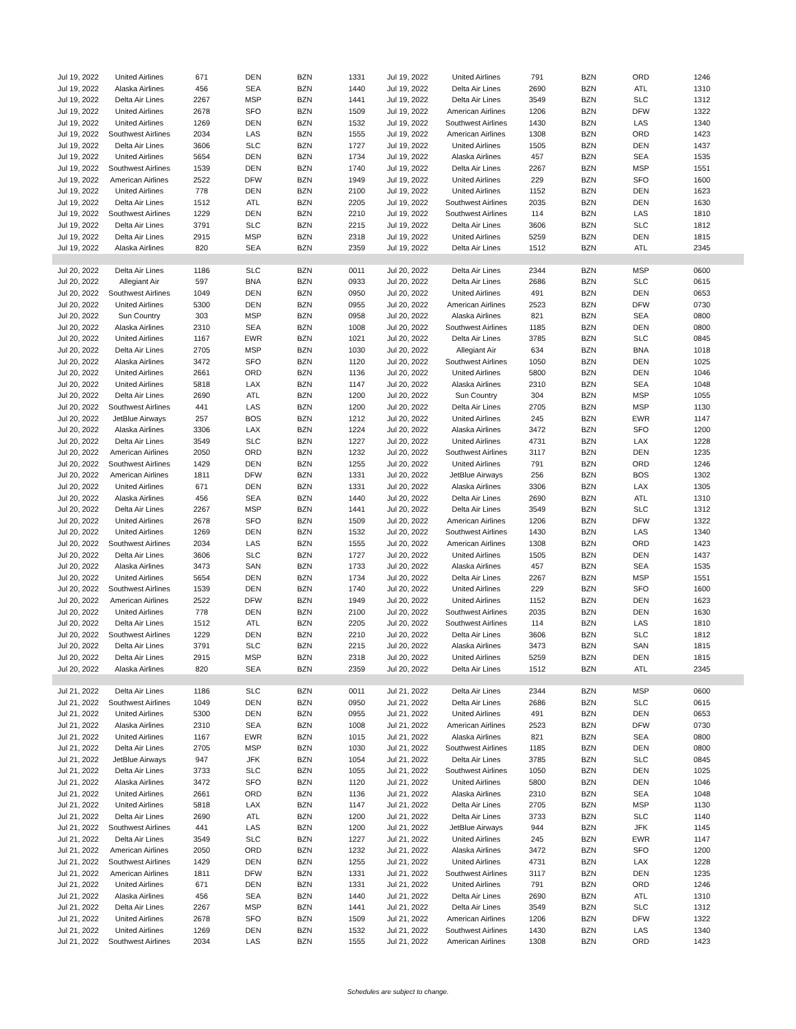| Jul 19, 2022 | United Airlines | 671 | DEN | BZN | 1331 | Jul 19, 2022 | United Airlines | 791 | BZN | ORD | 1246 |
| Jul 19, 2022 | Alaska Airlines | 456 | SEA | BZN | 1440 | Jul 19, 2022 | Delta Air Lines | 2690 | BZN | ATL | 1310 |
| Jul 19, 2022 | Delta Air Lines | 2267 | MSP | BZN | 1441 | Jul 19, 2022 | Delta Air Lines | 3549 | BZN | SLC | 1312 |
| Jul 19, 2022 | United Airlines | 2678 | SFO | BZN | 1509 | Jul 19, 2022 | American Airlines | 1206 | BZN | DFW | 1322 |
| Jul 19, 2022 | United Airlines | 1269 | DEN | BZN | 1532 | Jul 19, 2022 | Southwest Airlines | 1430 | BZN | LAS | 1340 |
| Jul 19, 2022 | Southwest Airlines | 2034 | LAS | BZN | 1555 | Jul 19, 2022 | American Airlines | 1308 | BZN | ORD | 1423 |
| Jul 19, 2022 | Delta Air Lines | 3606 | SLC | BZN | 1727 | Jul 19, 2022 | United Airlines | 1505 | BZN | DEN | 1437 |
| Jul 19, 2022 | United Airlines | 5654 | DEN | BZN | 1734 | Jul 19, 2022 | Alaska Airlines | 457 | BZN | SEA | 1535 |
| Jul 19, 2022 | Southwest Airlines | 1539 | DEN | BZN | 1740 | Jul 19, 2022 | Delta Air Lines | 2267 | BZN | MSP | 1551 |
| Jul 19, 2022 | American Airlines | 2522 | DFW | BZN | 1949 | Jul 19, 2022 | United Airlines | 229 | BZN | SFO | 1600 |
| Jul 19, 2022 | United Airlines | 778 | DEN | BZN | 2100 | Jul 19, 2022 | United Airlines | 1152 | BZN | DEN | 1623 |
| Jul 19, 2022 | Delta Air Lines | 1512 | ATL | BZN | 2205 | Jul 19, 2022 | Southwest Airlines | 2035 | BZN | DEN | 1630 |
| Jul 19, 2022 | Southwest Airlines | 1229 | DEN | BZN | 2210 | Jul 19, 2022 | Southwest Airlines | 114 | BZN | LAS | 1810 |
| Jul 19, 2022 | Delta Air Lines | 3791 | SLC | BZN | 2215 | Jul 19, 2022 | Delta Air Lines | 3606 | BZN | SLC | 1812 |
| Jul 19, 2022 | Delta Air Lines | 2915 | MSP | BZN | 2318 | Jul 19, 2022 | United Airlines | 5259 | BZN | DEN | 1815 |
| Jul 19, 2022 | Alaska Airlines | 820 | SEA | BZN | 2359 | Jul 19, 2022 | Delta Air Lines | 1512 | BZN | ATL | 2345 |
| Jul 20, 2022 | Delta Air Lines | 1186 | SLC | BZN | 0011 | Jul 20, 2022 | Delta Air Lines | 2344 | BZN | MSP | 0600 |
| Jul 20, 2022 | Allegiant Air | 597 | BNA | BZN | 0933 | Jul 20, 2022 | Delta Air Lines | 2686 | BZN | SLC | 0615 |
| Jul 20, 2022 | Southwest Airlines | 1049 | DEN | BZN | 0950 | Jul 20, 2022 | United Airlines | 491 | BZN | DEN | 0653 |
| Jul 20, 2022 | United Airlines | 5300 | DEN | BZN | 0955 | Jul 20, 2022 | American Airlines | 2523 | BZN | DFW | 0730 |
| Jul 20, 2022 | Sun Country | 303 | MSP | BZN | 0958 | Jul 20, 2022 | Alaska Airlines | 821 | BZN | SEA | 0800 |
| Jul 20, 2022 | Alaska Airlines | 2310 | SEA | BZN | 1008 | Jul 20, 2022 | Southwest Airlines | 1185 | BZN | DEN | 0800 |
| Jul 20, 2022 | United Airlines | 1167 | EWR | BZN | 1021 | Jul 20, 2022 | Delta Air Lines | 3785 | BZN | SLC | 0845 |
| Jul 20, 2022 | Delta Air Lines | 2705 | MSP | BZN | 1030 | Jul 20, 2022 | Allegiant Air | 634 | BZN | BNA | 1018 |
| Jul 20, 2022 | Alaska Airlines | 3472 | SFO | BZN | 1120 | Jul 20, 2022 | Southwest Airlines | 1050 | BZN | DEN | 1025 |
| Jul 20, 2022 | United Airlines | 2661 | ORD | BZN | 1136 | Jul 20, 2022 | United Airlines | 5800 | BZN | DEN | 1046 |
| Jul 20, 2022 | United Airlines | 5818 | LAX | BZN | 1147 | Jul 20, 2022 | Alaska Airlines | 2310 | BZN | SEA | 1048 |
| Jul 20, 2022 | Delta Air Lines | 2690 | ATL | BZN | 1200 | Jul 20, 2022 | Sun Country | 304 | BZN | MSP | 1055 |
| Jul 20, 2022 | Southwest Airlines | 441 | LAS | BZN | 1200 | Jul 20, 2022 | Delta Air Lines | 2705 | BZN | MSP | 1130 |
| Jul 20, 2022 | JetBlue Airways | 257 | BOS | BZN | 1212 | Jul 20, 2022 | United Airlines | 245 | BZN | EWR | 1147 |
| Jul 20, 2022 | Alaska Airlines | 3306 | LAX | BZN | 1224 | Jul 20, 2022 | Alaska Airlines | 3472 | BZN | SFO | 1200 |
| Jul 20, 2022 | Delta Air Lines | 3549 | SLC | BZN | 1227 | Jul 20, 2022 | United Airlines | 4731 | BZN | LAX | 1228 |
| Jul 20, 2022 | American Airlines | 2050 | ORD | BZN | 1232 | Jul 20, 2022 | Southwest Airlines | 3117 | BZN | DEN | 1235 |
| Jul 20, 2022 | Southwest Airlines | 1429 | DEN | BZN | 1255 | Jul 20, 2022 | United Airlines | 791 | BZN | ORD | 1246 |
| Jul 20, 2022 | American Airlines | 1811 | DFW | BZN | 1331 | Jul 20, 2022 | JetBlue Airways | 256 | BZN | BOS | 1302 |
| Jul 20, 2022 | United Airlines | 671 | DEN | BZN | 1331 | Jul 20, 2022 | Alaska Airlines | 3306 | BZN | LAX | 1305 |
| Jul 20, 2022 | Alaska Airlines | 456 | SEA | BZN | 1440 | Jul 20, 2022 | Delta Air Lines | 2690 | BZN | ATL | 1310 |
| Jul 20, 2022 | Delta Air Lines | 2267 | MSP | BZN | 1441 | Jul 20, 2022 | Delta Air Lines | 3549 | BZN | SLC | 1312 |
| Jul 20, 2022 | United Airlines | 2678 | SFO | BZN | 1509 | Jul 20, 2022 | American Airlines | 1206 | BZN | DFW | 1322 |
| Jul 20, 2022 | United Airlines | 1269 | DEN | BZN | 1532 | Jul 20, 2022 | Southwest Airlines | 1430 | BZN | LAS | 1340 |
| Jul 20, 2022 | Southwest Airlines | 2034 | LAS | BZN | 1555 | Jul 20, 2022 | American Airlines | 1308 | BZN | ORD | 1423 |
| Jul 20, 2022 | Delta Air Lines | 3606 | SLC | BZN | 1727 | Jul 20, 2022 | United Airlines | 1505 | BZN | DEN | 1437 |
| Jul 20, 2022 | Alaska Airlines | 3473 | SAN | BZN | 1733 | Jul 20, 2022 | Alaska Airlines | 457 | BZN | SEA | 1535 |
| Jul 20, 2022 | United Airlines | 5654 | DEN | BZN | 1734 | Jul 20, 2022 | Delta Air Lines | 2267 | BZN | MSP | 1551 |
| Jul 20, 2022 | Southwest Airlines | 1539 | DEN | BZN | 1740 | Jul 20, 2022 | United Airlines | 229 | BZN | SFO | 1600 |
| Jul 20, 2022 | American Airlines | 2522 | DFW | BZN | 1949 | Jul 20, 2022 | United Airlines | 1152 | BZN | DEN | 1623 |
| Jul 20, 2022 | United Airlines | 778 | DEN | BZN | 2100 | Jul 20, 2022 | Southwest Airlines | 2035 | BZN | DEN | 1630 |
| Jul 20, 2022 | Delta Air Lines | 1512 | ATL | BZN | 2205 | Jul 20, 2022 | Southwest Airlines | 114 | BZN | LAS | 1810 |
| Jul 20, 2022 | Southwest Airlines | 1229 | DEN | BZN | 2210 | Jul 20, 2022 | Delta Air Lines | 3606 | BZN | SLC | 1812 |
| Jul 20, 2022 | Delta Air Lines | 3791 | SLC | BZN | 2215 | Jul 20, 2022 | Alaska Airlines | 3473 | BZN | SAN | 1815 |
| Jul 20, 2022 | Delta Air Lines | 2915 | MSP | BZN | 2318 | Jul 20, 2022 | United Airlines | 5259 | BZN | DEN | 1815 |
| Jul 20, 2022 | Alaska Airlines | 820 | SEA | BZN | 2359 | Jul 20, 2022 | Delta Air Lines | 1512 | BZN | ATL | 2345 |
| Jul 21, 2022 | Delta Air Lines | 1186 | SLC | BZN | 0011 | Jul 21, 2022 | Delta Air Lines | 2344 | BZN | MSP | 0600 |
| Jul 21, 2022 | Southwest Airlines | 1049 | DEN | BZN | 0950 | Jul 21, 2022 | Delta Air Lines | 2686 | BZN | SLC | 0615 |
| Jul 21, 2022 | United Airlines | 5300 | DEN | BZN | 0955 | Jul 21, 2022 | United Airlines | 491 | BZN | DEN | 0653 |
| Jul 21, 2022 | Alaska Airlines | 2310 | SEA | BZN | 1008 | Jul 21, 2022 | American Airlines | 2523 | BZN | DFW | 0730 |
| Jul 21, 2022 | United Airlines | 1167 | EWR | BZN | 1015 | Jul 21, 2022 | Alaska Airlines | 821 | BZN | SEA | 0800 |
| Jul 21, 2022 | Delta Air Lines | 2705 | MSP | BZN | 1030 | Jul 21, 2022 | Southwest Airlines | 1185 | BZN | DEN | 0800 |
| Jul 21, 2022 | JetBlue Airways | 947 | JFK | BZN | 1054 | Jul 21, 2022 | Delta Air Lines | 3785 | BZN | SLC | 0845 |
| Jul 21, 2022 | Delta Air Lines | 3733 | SLC | BZN | 1055 | Jul 21, 2022 | Southwest Airlines | 1050 | BZN | DEN | 1025 |
| Jul 21, 2022 | Alaska Airlines | 3472 | SFO | BZN | 1120 | Jul 21, 2022 | United Airlines | 5800 | BZN | DEN | 1046 |
| Jul 21, 2022 | United Airlines | 2661 | ORD | BZN | 1136 | Jul 21, 2022 | Alaska Airlines | 2310 | BZN | SEA | 1048 |
| Jul 21, 2022 | United Airlines | 5818 | LAX | BZN | 1147 | Jul 21, 2022 | Delta Air Lines | 2705 | BZN | MSP | 1130 |
| Jul 21, 2022 | Delta Air Lines | 2690 | ATL | BZN | 1200 | Jul 21, 2022 | Delta Air Lines | 3733 | BZN | SLC | 1140 |
| Jul 21, 2022 | Southwest Airlines | 441 | LAS | BZN | 1200 | Jul 21, 2022 | JetBlue Airways | 944 | BZN | JFK | 1145 |
| Jul 21, 2022 | Delta Air Lines | 3549 | SLC | BZN | 1227 | Jul 21, 2022 | United Airlines | 245 | BZN | EWR | 1147 |
| Jul 21, 2022 | American Airlines | 2050 | ORD | BZN | 1232 | Jul 21, 2022 | Alaska Airlines | 3472 | BZN | SFO | 1200 |
| Jul 21, 2022 | Southwest Airlines | 1429 | DEN | BZN | 1255 | Jul 21, 2022 | United Airlines | 4731 | BZN | LAX | 1228 |
| Jul 21, 2022 | American Airlines | 1811 | DFW | BZN | 1331 | Jul 21, 2022 | Southwest Airlines | 3117 | BZN | DEN | 1235 |
| Jul 21, 2022 | United Airlines | 671 | DEN | BZN | 1331 | Jul 21, 2022 | United Airlines | 791 | BZN | ORD | 1246 |
| Jul 21, 2022 | Alaska Airlines | 456 | SEA | BZN | 1440 | Jul 21, 2022 | Delta Air Lines | 2690 | BZN | ATL | 1310 |
| Jul 21, 2022 | Delta Air Lines | 2267 | MSP | BZN | 1441 | Jul 21, 2022 | Delta Air Lines | 3549 | BZN | SLC | 1312 |
| Jul 21, 2022 | United Airlines | 2678 | SFO | BZN | 1509 | Jul 21, 2022 | American Airlines | 1206 | BZN | DFW | 1322 |
| Jul 21, 2022 | United Airlines | 1269 | DEN | BZN | 1532 | Jul 21, 2022 | Southwest Airlines | 1430 | BZN | LAS | 1340 |
| Jul 21, 2022 | Southwest Airlines | 2034 | LAS | BZN | 1555 | Jul 21, 2022 | American Airlines | 1308 | BZN | ORD | 1423 |
Schedules are subject to change.